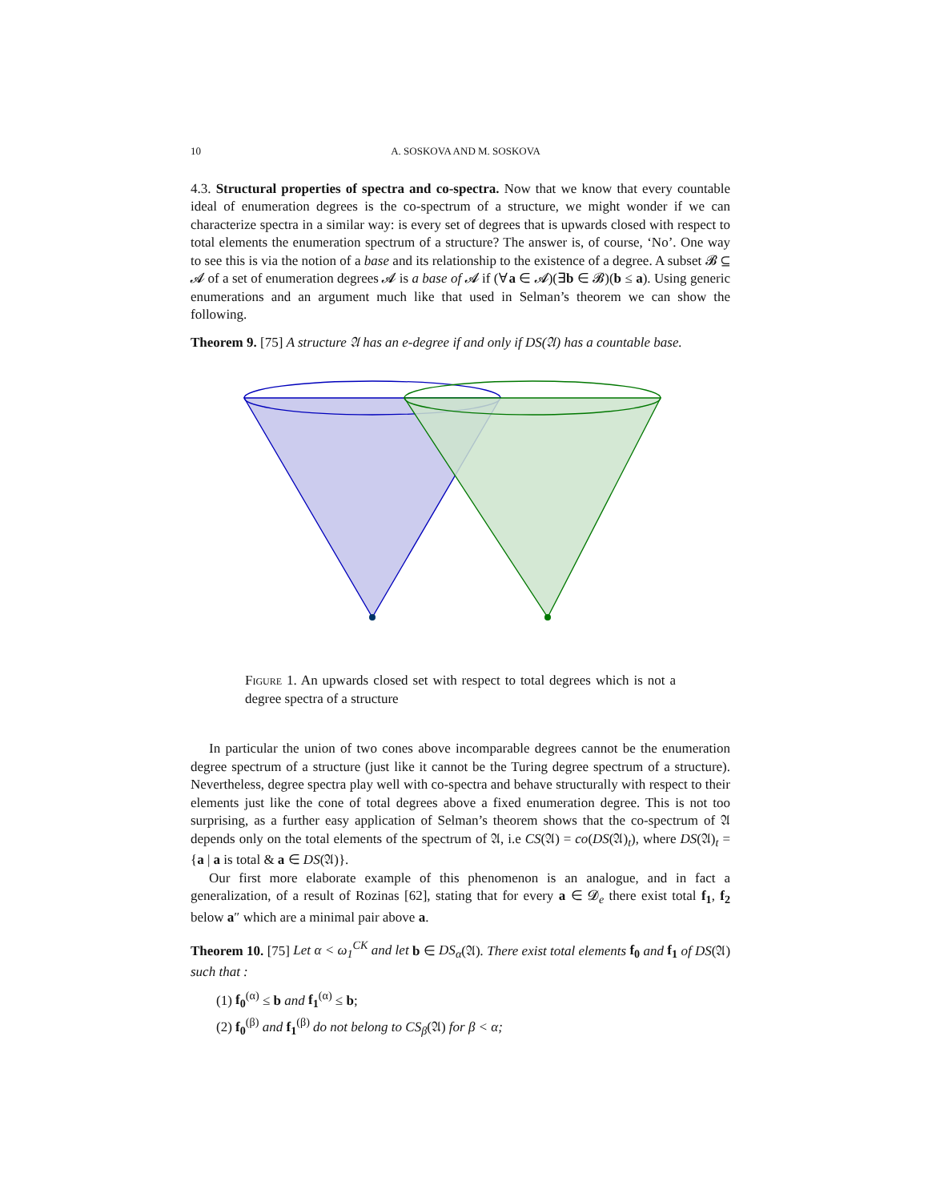10 A. SOSKOVA AND M. SOSKOVA
4.3. Structural properties of spectra and co-spectra. Now that we know that every countable ideal of enumeration degrees is the co-spectrum of a structure, we might wonder if we can characterize spectra in a similar way: is every set of degrees that is upwards closed with respect to total elements the enumeration spectrum of a structure? The answer is, of course, ‘No’. One way to see this is via the notion of a base and its relationship to the existence of a degree. A subset 𝓑 ⊆ 𝓐 of a set of enumeration degrees 𝓐 is a base of 𝓐 if (∀a ∈ 𝓐)(∃b ∈ 𝓑)(b ≤ a). Using generic enumerations and an argument much like that used in Selman’s theorem we can show the following.
Theorem 9. [75] A structure 𝔄 has an e-degree if and only if DS(𝔄) has a countable base.
Figure 1. An upwards closed set with respect to total degrees which is not a degree spectra of a structure
In particular the union of two cones above incomparable degrees cannot be the enumeration degree spectrum of a structure (just like it cannot be the Turing degree spectrum of a structure). Nevertheless, degree spectra play well with co-spectra and behave structurally with respect to their elements just like the cone of total degrees above a fixed enumeration degree. This is not too surprising, as a further easy application of Selman’s theorem shows that the co-spectrum of 𝔄 depends only on the total elements of the spectrum of 𝔄, i.e CS(𝔄) = co(DS(𝔄)<sub>t</sub>), where DS(𝔄)<sub>t</sub> = {a | a is total & a ∈ DS(𝔄)}.
Our first more elaborate example of this phenomenon is an analogue, and in fact a generalization, of a result of Rozinas [62], stating that for every a ∈ 𝓓<sub>e</sub> there exist total f<sub>1</sub>, f<sub>2</sub> below a″ which are a minimal pair above a.
Theorem 10. [75] Let α < ω<sub>1</sub><sup>CK</sup> and let b ∈ DS<sub>α</sub>(𝔄). There exist total elements f<sub>0</sub> and f<sub>1</sub> of DS(𝔄) such that :
(1) f<sub>0</sub><sup>(α)</sup> ≤ b and f<sub>1</sub><sup>(α)</sup> ≤ b;
(2) f<sub>0</sub><sup>(β)</sup> and f<sub>1</sub><sup>(β)</sup> do not belong to CS<sub>β</sub>(𝔄) for β < α;